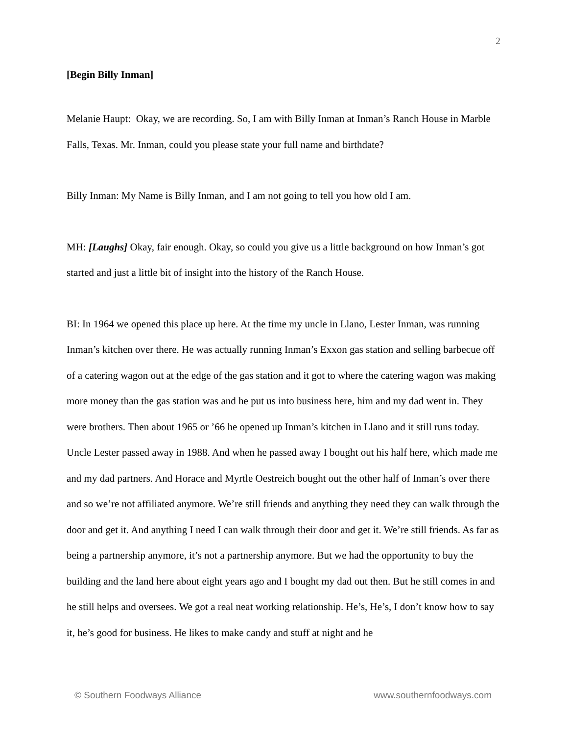2
[Begin Billy Inman]
Melanie Haupt: Okay, we are recording. So, I am with Billy Inman at Inman’s Ranch House in Marble Falls, Texas. Mr. Inman, could you please state your full name and birthdate?
Billy Inman: My Name is Billy Inman, and I am not going to tell you how old I am.
MH: [Laughs] Okay, fair enough. Okay, so could you give us a little background on how Inman’s got started and just a little bit of insight into the history of the Ranch House.
BI: In 1964 we opened this place up here. At the time my uncle in Llano, Lester Inman, was running Inman’s kitchen over there. He was actually running Inman’s Exxon gas station and selling barbecue off of a catering wagon out at the edge of the gas station and it got to where the catering wagon was making more money than the gas station was and he put us into business here, him and my dad went in. They were brothers. Then about 1965 or ’66 he opened up Inman’s kitchen in Llano and it still runs today. Uncle Lester passed away in 1988. And when he passed away I bought out his half here, which made me and my dad partners. And Horace and Myrtle Oestreich bought out the other half of Inman’s over there and so we’re not affiliated anymore. We’re still friends and anything they need they can walk through the door and get it. And anything I need I can walk through their door and get it. We’re still friends. As far as being a partnership anymore, it’s not a partnership anymore. But we had the opportunity to buy the building and the land here about eight years ago and I bought my dad out then. But he still comes in and he still helps and oversees. We got a real neat working relationship. He’s, He’s, I don’t know how to say it, he’s good for business. He likes to make candy and stuff at night and he
© Southern Foodways Alliance www.southernfoodways.com